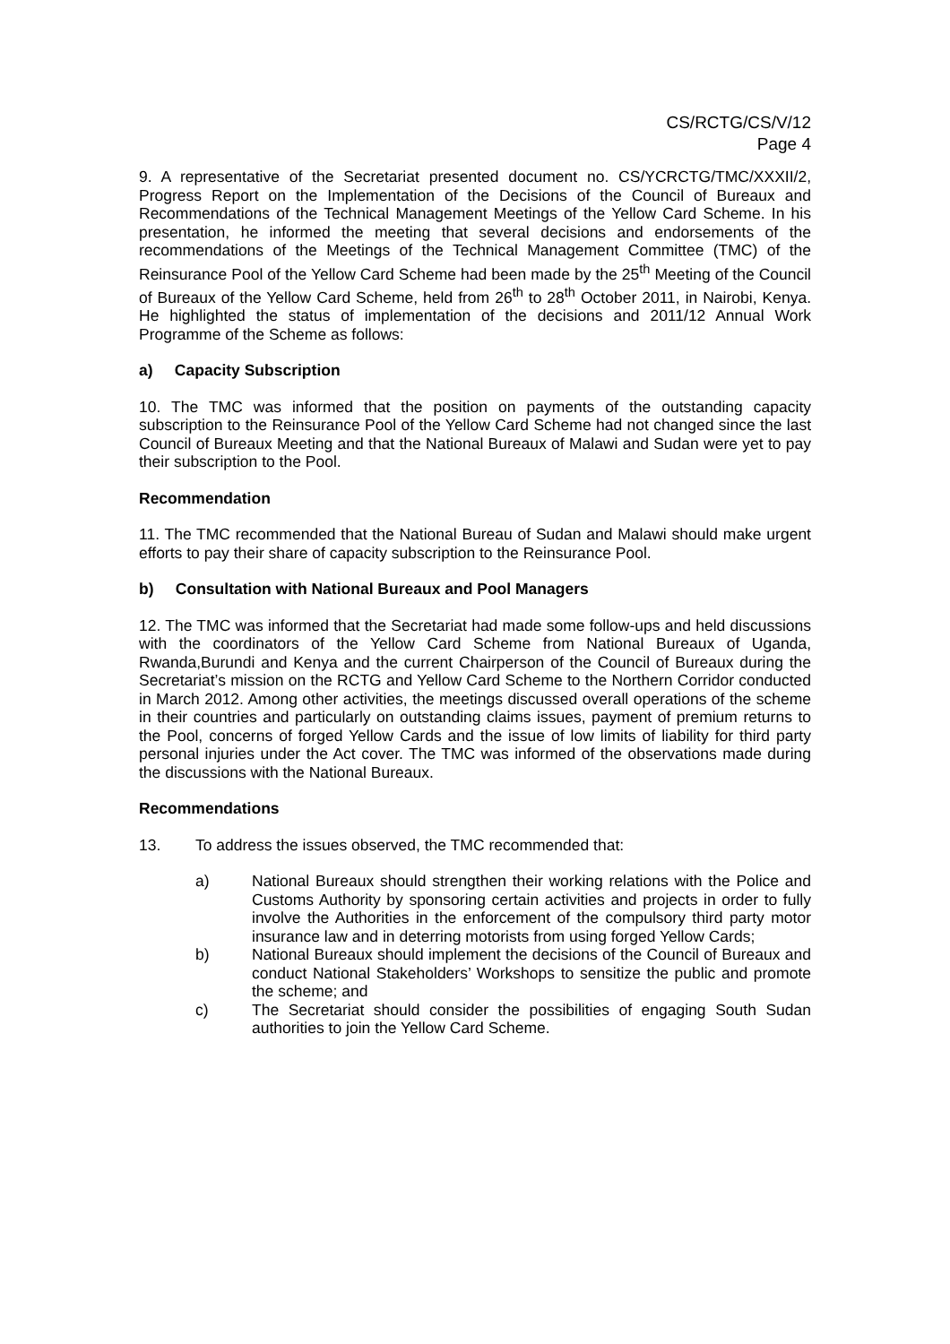CS/RCTG/CS/V/12
Page 4
9. A representative of the Secretariat presented document no. CS/YCRCTG/TMC/XXXII/2, Progress Report on the Implementation of the Decisions of the Council of Bureaux and Recommendations of the Technical Management Meetings of the Yellow Card Scheme. In his presentation, he informed the meeting that several decisions and endorsements of the recommendations of the Meetings of the Technical Management Committee (TMC) of the Reinsurance Pool of the Yellow Card Scheme had been made by the 25<sup>th</sup> Meeting of the Council of Bureaux of the Yellow Card Scheme, held from 26<sup>th</sup> to 28<sup>th</sup> October 2011, in Nairobi, Kenya. He highlighted the status of implementation of the decisions and 2011/12 Annual Work Programme of the Scheme as follows:
a) Capacity Subscription
10. The TMC was informed that the position on payments of the outstanding capacity subscription to the Reinsurance Pool of the Yellow Card Scheme had not changed since the last Council of Bureaux Meeting and that the National Bureaux of Malawi and Sudan were yet to pay their subscription to the Pool.
Recommendation
11. The TMC recommended that the National Bureau of Sudan and Malawi should make urgent efforts to pay their share of capacity subscription to the Reinsurance Pool.
b) Consultation with National Bureaux and Pool Managers
12. The TMC was informed that the Secretariat had made some follow-ups and held discussions with the coordinators of the Yellow Card Scheme from National Bureaux of Uganda, Rwanda,Burundi and Kenya and the current Chairperson of the Council of Bureaux during the Secretariat’s mission on the RCTG and Yellow Card Scheme to the Northern Corridor conducted in March 2012. Among other activities, the meetings discussed overall operations of the scheme in their countries and particularly on outstanding claims issues, payment of premium returns to the Pool, concerns of forged Yellow Cards and the issue of low limits of liability for third party personal injuries under the Act cover. The TMC was informed of the observations made during the discussions with the National Bureaux.
Recommendations
13. To address the issues observed, the TMC recommended that:
a) National Bureaux should strengthen their working relations with the Police and Customs Authority by sponsoring certain activities and projects in order to fully involve the Authorities in the enforcement of the compulsory third party motor insurance law and in deterring motorists from using forged Yellow Cards;
b) National Bureaux should implement the decisions of the Council of Bureaux and conduct National Stakeholders’ Workshops to sensitize the public and promote the scheme; and
c) The Secretariat should consider the possibilities of engaging South Sudan authorities to join the Yellow Card Scheme.